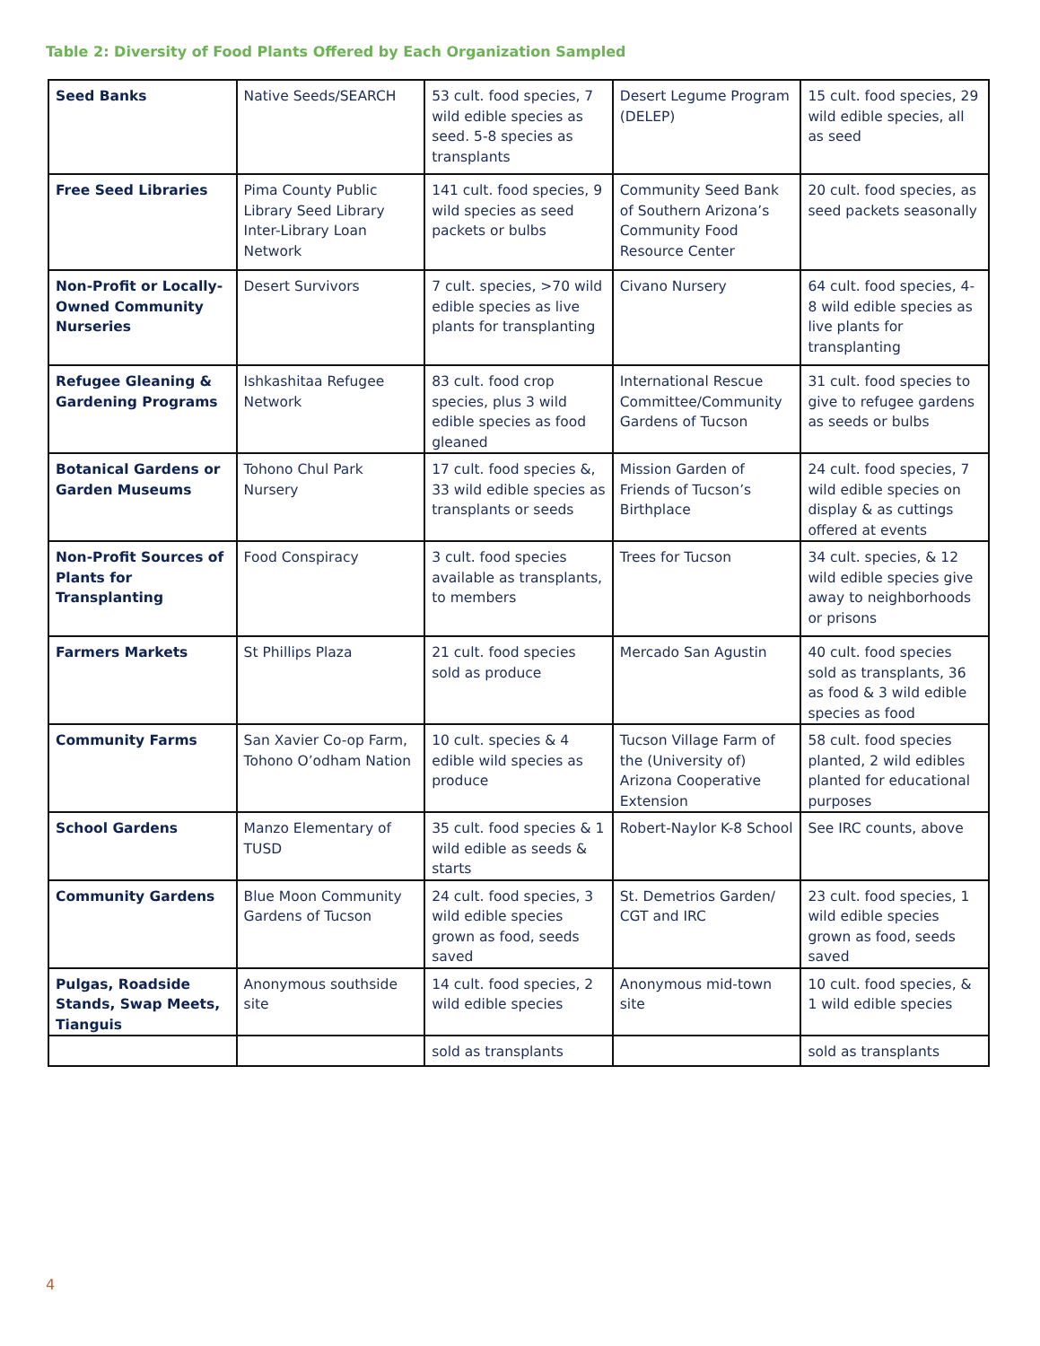Table 2: Diversity of Food Plants Offered by Each Organization Sampled
| Seed Banks | Native Seeds/SEARCH | 53 cult. food species, 7 wild edible species as seed. 5-8 species as transplants | Desert Legume Program (DELEP) | 15 cult. food species, 29 wild edible species, all as seed |
| Free Seed Libraries | Pima County Public Library Seed Library Inter-Library Loan Network | 141 cult. food species, 9 wild species as seed packets or bulbs | Community Seed Bank of Southern Arizona’s Community Food Resource Center | 20 cult. food species, as seed packets seasonally |
| Non-Profit or Locally-Owned Community Nurseries | Desert Survivors | 7 cult. species, >70 wild edible species as live plants for transplanting | Civano Nursery | 64 cult. food species, 4-8 wild edible species as live plants for transplanting |
| Refugee Gleaning & Gardening Programs | Ishkashitaa Refugee Network | 83 cult. food crop species, plus 3 wild edible species as food gleaned | International Rescue Committee/Community Gardens of Tucson | 31 cult. food species to give to refugee gardens as seeds or bulbs |
| Botanical Gardens or Garden Museums | Tohono Chul Park Nursery | 17 cult. food species &, 33 wild edible species as transplants or seeds | Mission Garden of Friends of Tucson’s Birthplace | 24 cult. food species, 7 wild edible species on display & as cuttings offered at events |
| Non-Profit Sources of Plants for Transplanting | Food Conspiracy | 3 cult. food species available as transplants, to members | Trees for Tucson | 34 cult. species, & 12 wild edible species give away to neighborhoods or prisons |
| Farmers Markets | St Phillips Plaza | 21 cult. food species sold as produce | Mercado San Agustin | 40 cult. food species sold as transplants, 36 as food & 3 wild edible species as food |
| Community Farms | San Xavier Co-op Farm, Tohono O’odham Nation | 10 cult. species & 4 edible wild species as produce | Tucson Village Farm of the (University of) Arizona Cooperative Extension | 58 cult. food species planted, 2 wild edibles planted for educational purposes |
| School Gardens | Manzo Elementary of TUSD | 35 cult. food species & 1 wild edible as seeds & starts | Robert-Naylor K-8 School | See IRC counts, above |
| Community Gardens | Blue Moon Community Gardens of Tucson | 24 cult. food species, 3 wild edible species grown as food, seeds saved | St. Demetrios Garden/ CGT and IRC | 23 cult. food species, 1 wild edible species grown as food, seeds saved |
| Pulgas, Roadside Stands, Swap Meets, Tianguis | Anonymous southside site | 14 cult. food species, 2 wild edible species | Anonymous mid-town site | 10 cult. food species, & 1 wild edible species |
| | | sold as transplants | | sold as transplants |
4